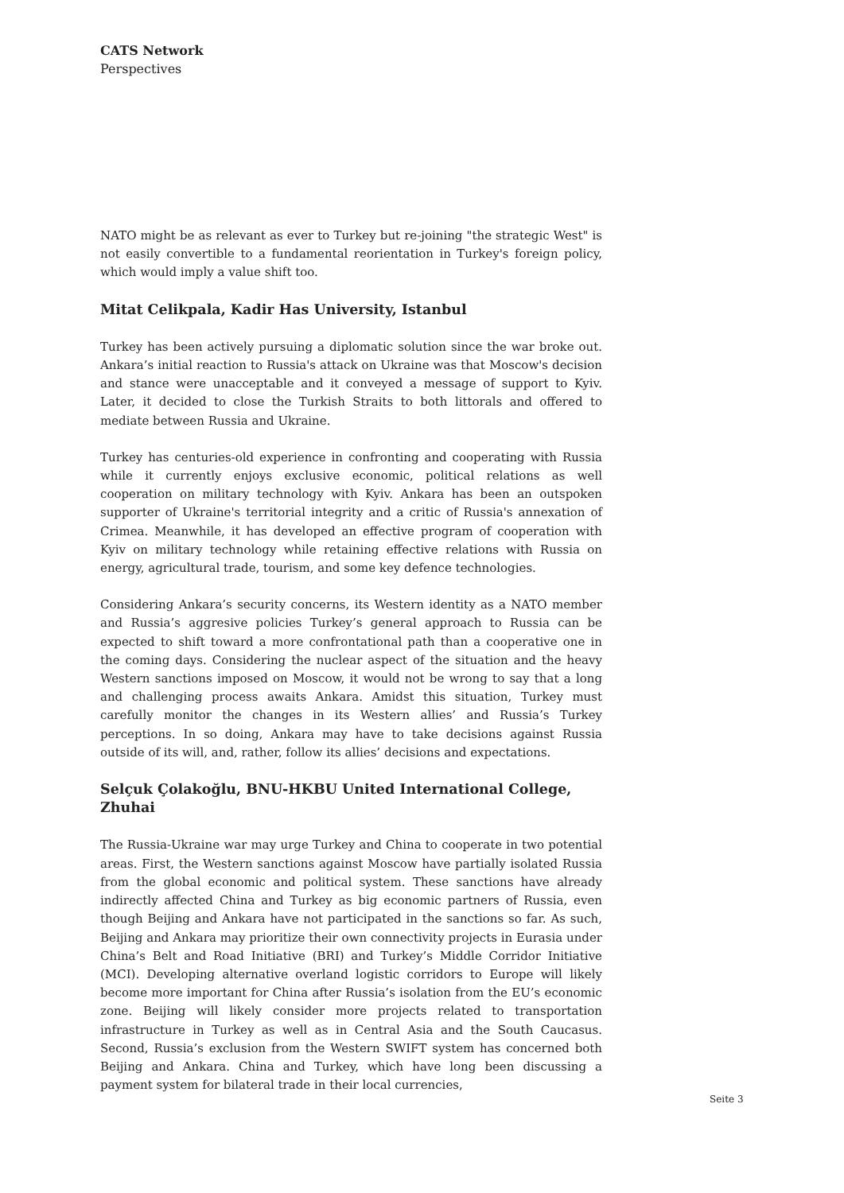CATS Network
Perspectives
NATO might be as relevant as ever to Turkey but re-joining "the strategic West" is not easily convertible to a fundamental reorientation in Turkey's foreign policy, which would imply a value shift too.
Mitat Celikpala, Kadir Has University, Istanbul
Turkey has been actively pursuing a diplomatic solution since the war broke out. Ankara’s initial reaction to Russia's attack on Ukraine was that Moscow's decision and stance were unacceptable and it conveyed a message of support to Kyiv. Later, it decided to close the Turkish Straits to both littorals and offered to mediate between Russia and Ukraine.
Turkey has centuries-old experience in confronting and cooperating with Russia while it currently enjoys exclusive economic, political relations as well cooperation on military technology with Kyiv. Ankara has been an outspoken supporter of Ukraine's territorial integrity and a critic of Russia's annexation of Crimea. Meanwhile, it has developed an effective program of cooperation with Kyiv on military technology while retaining effective relations with Russia on energy, agricultural trade, tourism, and some key defence technologies.
Considering Ankara’s security concerns, its Western identity as a NATO member and Russia’s aggresive policies Turkey’s general approach to Russia can be expected to shift toward a more confrontational path than a cooperative one in the coming days. Considering the nuclear aspect of the situation and the heavy Western sanctions imposed on Moscow, it would not be wrong to say that a long and challenging process awaits Ankara. Amidst this situation, Turkey must carefully monitor the changes in its Western allies’ and Russia’s Turkey perceptions. In so doing, Ankara may have to take decisions against Russia outside of its will, and, rather, follow its allies’ decisions and expectations.
Selçuk Çolakoğlu, BNU-HKBU United International College, Zhuhai
The Russia-Ukraine war may urge Turkey and China to cooperate in two potential areas. First, the Western sanctions against Moscow have partially isolated Russia from the global economic and political system. These sanctions have already indirectly affected China and Turkey as big economic partners of Russia, even though Beijing and Ankara have not participated in the sanctions so far. As such, Beijing and Ankara may prioritize their own connectivity projects in Eurasia under China’s Belt and Road Initiative (BRI) and Turkey’s Middle Corridor Initiative (MCI). Developing alternative overland logistic corridors to Europe will likely become more important for China after Russia’s isolation from the EU’s economic zone. Beijing will likely consider more projects related to transportation infrastructure in Turkey as well as in Central Asia and the South Caucasus. Second, Russia’s exclusion from the Western SWIFT system has concerned both Beijing and Ankara. China and Turkey, which have long been discussing a payment system for bilateral trade in their local currencies,
Seite 3